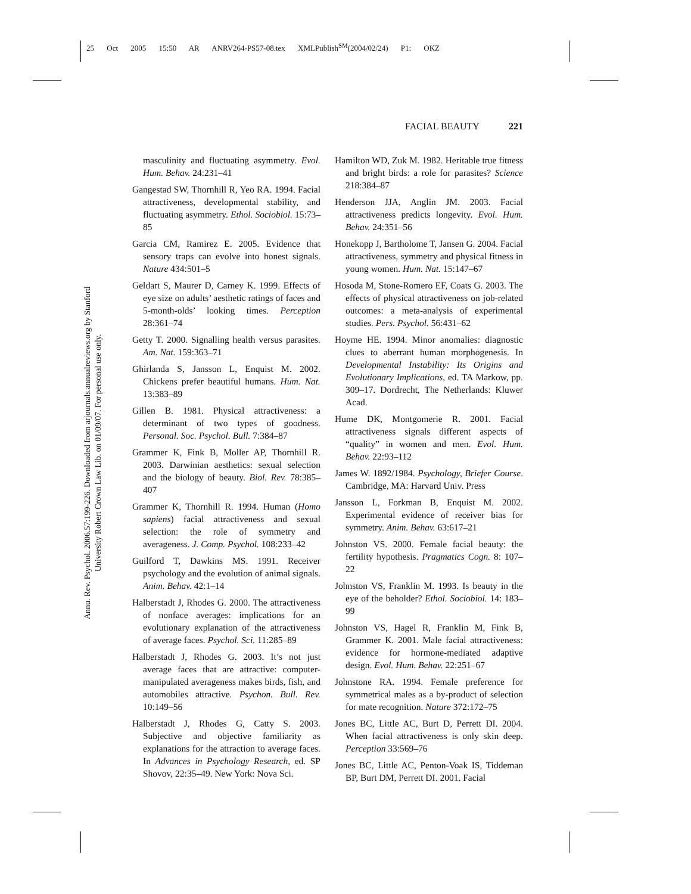25 Oct 2005 15:50 AR ANRV264-PS57-08.tex XMLPublish<sup>SM</sup>(2004/02/24) P1: OKZ
FACIAL BEAUTY 221
Annu. Rev. Psychol. 2006.57:199-226. Downloaded from arjournals.annualreviews.org by Stanford University Robert Crown Law Lib. on 01/09/07. For personal use only.
masculinity and fluctuating asymmetry. Evol. Hum. Behav. 24:231–41
Gangestad SW, Thornhill R, Yeo RA. 1994. Facial attractiveness, developmental stability, and fluctuating asymmetry. Ethol. Sociobiol. 15:73–85
Garcia CM, Ramirez E. 2005. Evidence that sensory traps can evolve into honest signals. Nature 434:501–5
Geldart S, Maurer D, Carney K. 1999. Effects of eye size on adults’ aesthetic ratings of faces and 5-month-olds’ looking times. Perception 28:361–74
Getty T. 2000. Signalling health versus parasites. Am. Nat. 159:363–71
Ghirlanda S, Jansson L, Enquist M. 2002. Chickens prefer beautiful humans. Hum. Nat. 13:383–89
Gillen B. 1981. Physical attractiveness: a determinant of two types of goodness. Personal. Soc. Psychol. Bull. 7:384–87
Grammer K, Fink B, Moller AP, Thornhill R. 2003. Darwinian aesthetics: sexual selection and the biology of beauty. Biol. Rev. 78:385–407
Grammer K, Thornhill R. 1994. Human (Homo sapiens) facial attractiveness and sexual selection: the role of symmetry and averageness. J. Comp. Psychol. 108:233–42
Guilford T, Dawkins MS. 1991. Receiver psychology and the evolution of animal signals. Anim. Behav. 42:1–14
Halberstadt J, Rhodes G. 2000. The attractiveness of nonface averages: implications for an evolutionary explanation of the attractiveness of average faces. Psychol. Sci. 11:285–89
Halberstadt J, Rhodes G. 2003. It’s not just average faces that are attractive: computer-manipulated averageness makes birds, fish, and automobiles attractive. Psychon. Bull. Rev. 10:149–56
Halberstadt J, Rhodes G, Catty S. 2003. Subjective and objective familiarity as explanations for the attraction to average faces. In Advances in Psychology Research, ed. SP Shovov, 22:35–49. New York: Nova Sci.
Hamilton WD, Zuk M. 1982. Heritable true fitness and bright birds: a role for parasites? Science 218:384–87
Henderson JJA, Anglin JM. 2003. Facial attractiveness predicts longevity. Evol. Hum. Behav. 24:351–56
Honekopp J, Bartholome T, Jansen G. 2004. Facial attractiveness, symmetry and physical fitness in young women. Hum. Nat. 15:147–67
Hosoda M, Stone-Romero EF, Coats G. 2003. The effects of physical attractiveness on job-related outcomes: a meta-analysis of experimental studies. Pers. Psychol. 56:431–62
Hoyme HE. 1994. Minor anomalies: diagnostic clues to aberrant human morphogenesis. In Developmental Instability: Its Origins and Evolutionary Implications, ed. TA Markow, pp. 309–17. Dordrecht, The Netherlands: Kluwer Acad.
Hume DK, Montgomerie R. 2001. Facial attractiveness signals different aspects of “quality” in women and men. Evol. Hum. Behav. 22:93–112
James W. 1892/1984. Psychology, Briefer Course. Cambridge, MA: Harvard Univ. Press
Jansson L, Forkman B, Enquist M. 2002. Experimental evidence of receiver bias for symmetry. Anim. Behav. 63:617–21
Johnston VS. 2000. Female facial beauty: the fertility hypothesis. Pragmatics Cogn. 8: 107–22
Johnston VS, Franklin M. 1993. Is beauty in the eye of the beholder? Ethol. Sociobiol. 14: 183–99
Johnston VS, Hagel R, Franklin M, Fink B, Grammer K. 2001. Male facial attractiveness: evidence for hormone-mediated adaptive design. Evol. Hum. Behav. 22:251–67
Johnstone RA. 1994. Female preference for symmetrical males as a by-product of selection for mate recognition. Nature 372:172–75
Jones BC, Little AC, Burt D, Perrett DI. 2004. When facial attractiveness is only skin deep. Perception 33:569–76
Jones BC, Little AC, Penton-Voak IS, Tiddeman BP, Burt DM, Perrett DI. 2001. Facial